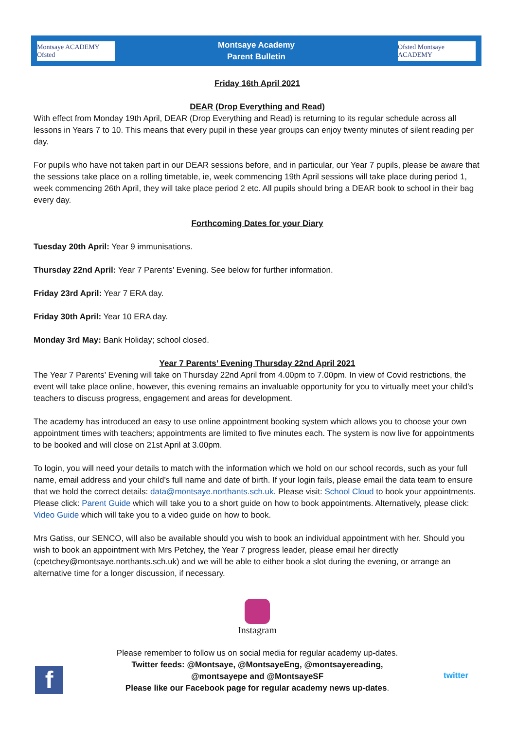Montsaye ACADEMY Ofsted
Montsaye Academy
Parent Bulletin
Ofsted Montsaye ACADEMY
Friday 16th April 2021
DEAR (Drop Everything and Read)
With effect from Monday 19th April, DEAR (Drop Everything and Read) is returning to its regular schedule across all lessons in Years 7 to 10. This means that every pupil in these year groups can enjoy twenty minutes of silent reading per day.
For pupils who have not taken part in our DEAR sessions before, and in particular, our Year 7 pupils, please be aware that the sessions take place on a rolling timetable, ie, week commencing 19th April sessions will take place during period 1, week commencing 26th April, they will take place period 2 etc. All pupils should bring a DEAR book to school in their bag every day.
Forthcoming Dates for your Diary
Tuesday 20th April: Year 9 immunisations.
Thursday 22nd April: Year 7 Parents’ Evening. See below for further information.
Friday 23rd April: Year 7 ERA day.
Friday 30th April: Year 10 ERA day.
Monday 3rd May: Bank Holiday; school closed.
Year 7 Parents’ Evening Thursday 22nd April 2021
The Year 7 Parents’ Evening will take on Thursday 22nd April from 4.00pm to 7.00pm. In view of Covid restrictions, the event will take place online, however, this evening remains an invaluable opportunity for you to virtually meet your child’s teachers to discuss progress, engagement and areas for development.
The academy has introduced an easy to use online appointment booking system which allows you to choose your own appointment times with teachers; appointments are limited to five minutes each. The system is now live for appointments to be booked and will close on 21st April at 3.00pm.
To login, you will need your details to match with the information which we hold on our school records, such as your full name, email address and your child’s full name and date of birth. If your login fails, please email the data team to ensure that we hold the correct details: data@montsaye.northants.sch.uk. Please visit: School Cloud to book your appointments. Please click: Parent Guide which will take you to a short guide on how to book appointments. Alternatively, please click: Video Guide which will take you to a video guide on how to book.
Mrs Gatiss, our SENCO, will also be available should you wish to book an individual appointment with her. Should you wish to book an appointment with Mrs Petchey, the Year 7 progress leader, please email her directly (cpetchey@montsaye.northants.sch.uk) and we will be able to either book a slot during the evening, or arrange an alternative time for a longer discussion, if necessary.
Instagram
Please remember to follow us on social media for regular academy up-dates.
Twitter feeds: @Montsaye, @MontsayeEng, @montsayereading,
@montsayepe and @MontsayeSF
Please like our Facebook page for regular academy news up-dates.
f twitter